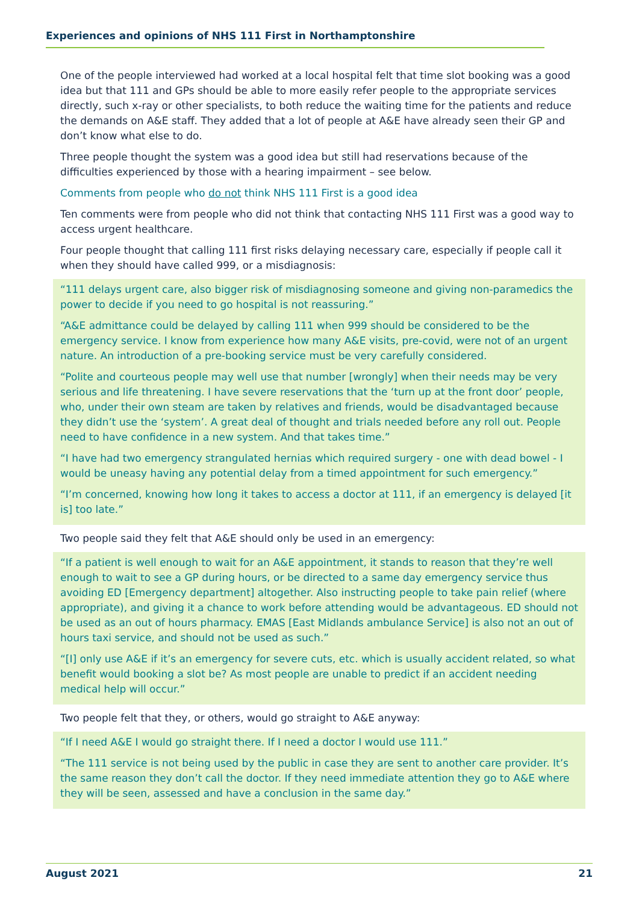Experiences and opinions of NHS 111 First in Northamptonshire
One of the people interviewed had worked at a local hospital felt that time slot booking was a good idea but that 111 and GPs should be able to more easily refer people to the appropriate services directly, such x-ray or other specialists, to both reduce the waiting time for the patients and reduce the demands on A&E staff. They added that a lot of people at A&E have already seen their GP and don’t know what else to do.
Three people thought the system was a good idea but still had reservations because of the difficulties experienced by those with a hearing impairment – see below.
Comments from people who do not think NHS 111 First is a good idea
Ten comments were from people who did not think that contacting NHS 111 First was a good way to access urgent healthcare.
Four people thought that calling 111 first risks delaying necessary care, especially if people call it when they should have called 999, or a misdiagnosis:
“111 delays urgent care, also bigger risk of misdiagnosing someone and giving non-paramedics the power to decide if you need to go hospital is not reassuring.”
“A&E admittance could be delayed by calling 111 when 999 should be considered to be the emergency service. I know from experience how many A&E visits, pre-covid, were not of an urgent nature. An introduction of a pre-booking service must be very carefully considered.
“Polite and courteous people may well use that number [wrongly] when their needs may be very serious and life threatening. I have severe reservations that the ‘turn up at the front door’ people, who, under their own steam are taken by relatives and friends, would be disadvantaged because they didn’t use the ‘system’. A great deal of thought and trials needed before any roll out. People need to have confidence in a new system. And that takes time.”
“I have had two emergency strangulated hernias which required surgery - one with dead bowel - I would be uneasy having any potential delay from a timed appointment for such emergency.”
“I’m concerned, knowing how long it takes to access a doctor at 111, if an emergency is delayed [it is] too late.”
Two people said they felt that A&E should only be used in an emergency:
“If a patient is well enough to wait for an A&E appointment, it stands to reason that they’re well enough to wait to see a GP during hours, or be directed to a same day emergency service thus avoiding ED [Emergency department] altogether. Also instructing people to take pain relief (where appropriate), and giving it a chance to work before attending would be advantageous. ED should not be used as an out of hours pharmacy. EMAS [East Midlands ambulance Service] is also not an out of hours taxi service, and should not be used as such.”
“[I] only use A&E if it’s an emergency for severe cuts, etc. which is usually accident related, so what benefit would booking a slot be? As most people are unable to predict if an accident needing medical help will occur.”
Two people felt that they, or others, would go straight to A&E anyway:
“If I need A&E I would go straight there. If I need a doctor I would use 111.”
“The 111 service is not being used by the public in case they are sent to another care provider. It’s the same reason they don’t call the doctor. If they need immediate attention they go to A&E where they will be seen, assessed and have a conclusion in the same day.”
August 2021 21